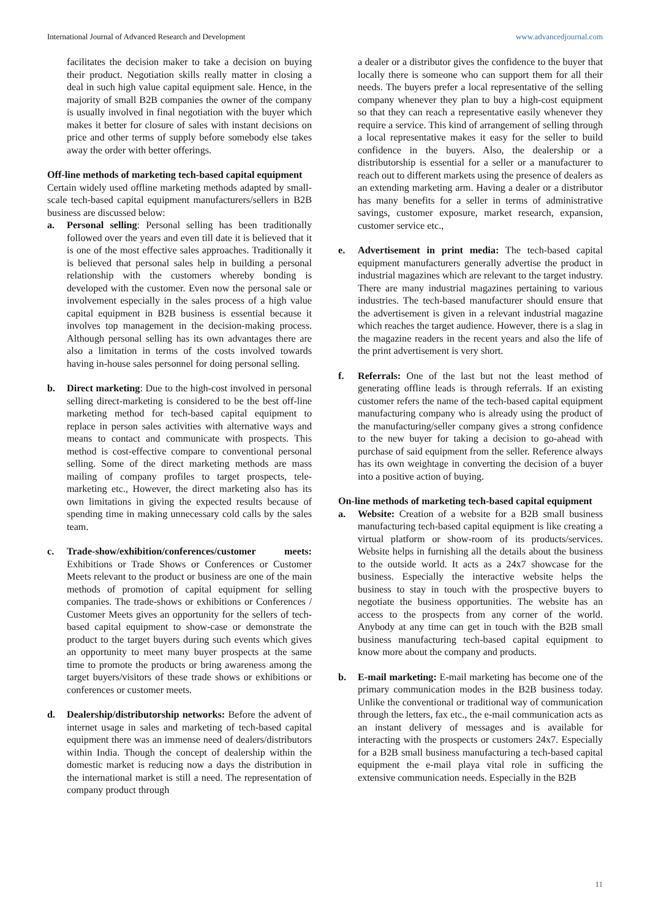International Journal of Advanced Research and Development www.advancedjournal.com
facilitates the decision maker to take a decision on buying their product. Negotiation skills really matter in closing a deal in such high value capital equipment sale. Hence, in the majority of small B2B companies the owner of the company is usually involved in final negotiation with the buyer which makes it better for closure of sales with instant decisions on price and other terms of supply before somebody else takes away the order with better offerings.
Off-line methods of marketing tech-based capital equipment
Certain widely used offline marketing methods adapted by small-scale tech-based capital equipment manufacturers/sellers in B2B business are discussed below:
a. Personal selling: Personal selling has been traditionally followed over the years and even till date it is believed that it is one of the most effective sales approaches. Traditionally it is believed that personal sales help in building a personal relationship with the customers whereby bonding is developed with the customer. Even now the personal sale or involvement especially in the sales process of a high value capital equipment in B2B business is essential because it involves top management in the decision-making process. Although personal selling has its own advantages there are also a limitation in terms of the costs involved towards having in-house sales personnel for doing personal selling.
b. Direct marketing: Due to the high-cost involved in personal selling direct-marketing is considered to be the best off-line marketing method for tech-based capital equipment to replace in person sales activities with alternative ways and means to contact and communicate with prospects. This method is cost-effective compare to conventional personal selling. Some of the direct marketing methods are mass mailing of company profiles to target prospects, tele-marketing etc., However, the direct marketing also has its own limitations in giving the expected results because of spending time in making unnecessary cold calls by the sales team.
c. Trade-show/exhibition/conferences/customer meets: Exhibitions or Trade Shows or Conferences or Customer Meets relevant to the product or business are one of the main methods of promotion of capital equipment for selling companies. The trade-shows or exhibitions or Conferences / Customer Meets gives an opportunity for the sellers of tech-based capital equipment to show-case or demonstrate the product to the target buyers during such events which gives an opportunity to meet many buyer prospects at the same time to promote the products or bring awareness among the target buyers/visitors of these trade shows or exhibitions or conferences or customer meets.
d. Dealership/distributorship networks: Before the advent of internet usage in sales and marketing of tech-based capital equipment there was an immense need of dealers/distributors within India. Though the concept of dealership within the domestic market is reducing now a days the distribution in the international market is still a need. The representation of company product through
a dealer or a distributor gives the confidence to the buyer that locally there is someone who can support them for all their needs. The buyers prefer a local representative of the selling company whenever they plan to buy a high-cost equipment so that they can reach a representative easily whenever they require a service. This kind of arrangement of selling through a local representative makes it easy for the seller to build confidence in the buyers. Also, the dealership or a distributorship is essential for a seller or a manufacturer to reach out to different markets using the presence of dealers as an extending marketing arm. Having a dealer or a distributor has many benefits for a seller in terms of administrative savings, customer exposure, market research, expansion, customer service etc.,
e. Advertisement in print media: The tech-based capital equipment manufacturers generally advertise the product in industrial magazines which are relevant to the target industry. There are many industrial magazines pertaining to various industries. The tech-based manufacturer should ensure that the advertisement is given in a relevant industrial magazine which reaches the target audience. However, there is a slag in the magazine readers in the recent years and also the life of the print advertisement is very short.
f. Referrals: One of the last but not the least method of generating offline leads is through referrals. If an existing customer refers the name of the tech-based capital equipment manufacturing company who is already using the product of the manufacturing/seller company gives a strong confidence to the new buyer for taking a decision to go-ahead with purchase of said equipment from the seller. Reference always has its own weightage in converting the decision of a buyer into a positive action of buying.
On-line methods of marketing tech-based capital equipment
a. Website: Creation of a website for a B2B small business manufacturing tech-based capital equipment is like creating a virtual platform or show-room of its products/services. Website helps in furnishing all the details about the business to the outside world. It acts as a 24x7 showcase for the business. Especially the interactive website helps the business to stay in touch with the prospective buyers to negotiate the business opportunities. The website has an access to the prospects from any corner of the world. Anybody at any time can get in touch with the B2B small business manufacturing tech-based capital equipment to know more about the company and products.
b. E-mail marketing: E-mail marketing has become one of the primary communication modes in the B2B business today. Unlike the conventional or traditional way of communication through the letters, fax etc., the e-mail communication acts as an instant delivery of messages and is available for interacting with the prospects or customers 24x7. Especially for a B2B small business manufacturing a tech-based capital equipment the e-mail playa vital role in sufficing the extensive communication needs. Especially in the B2B
11